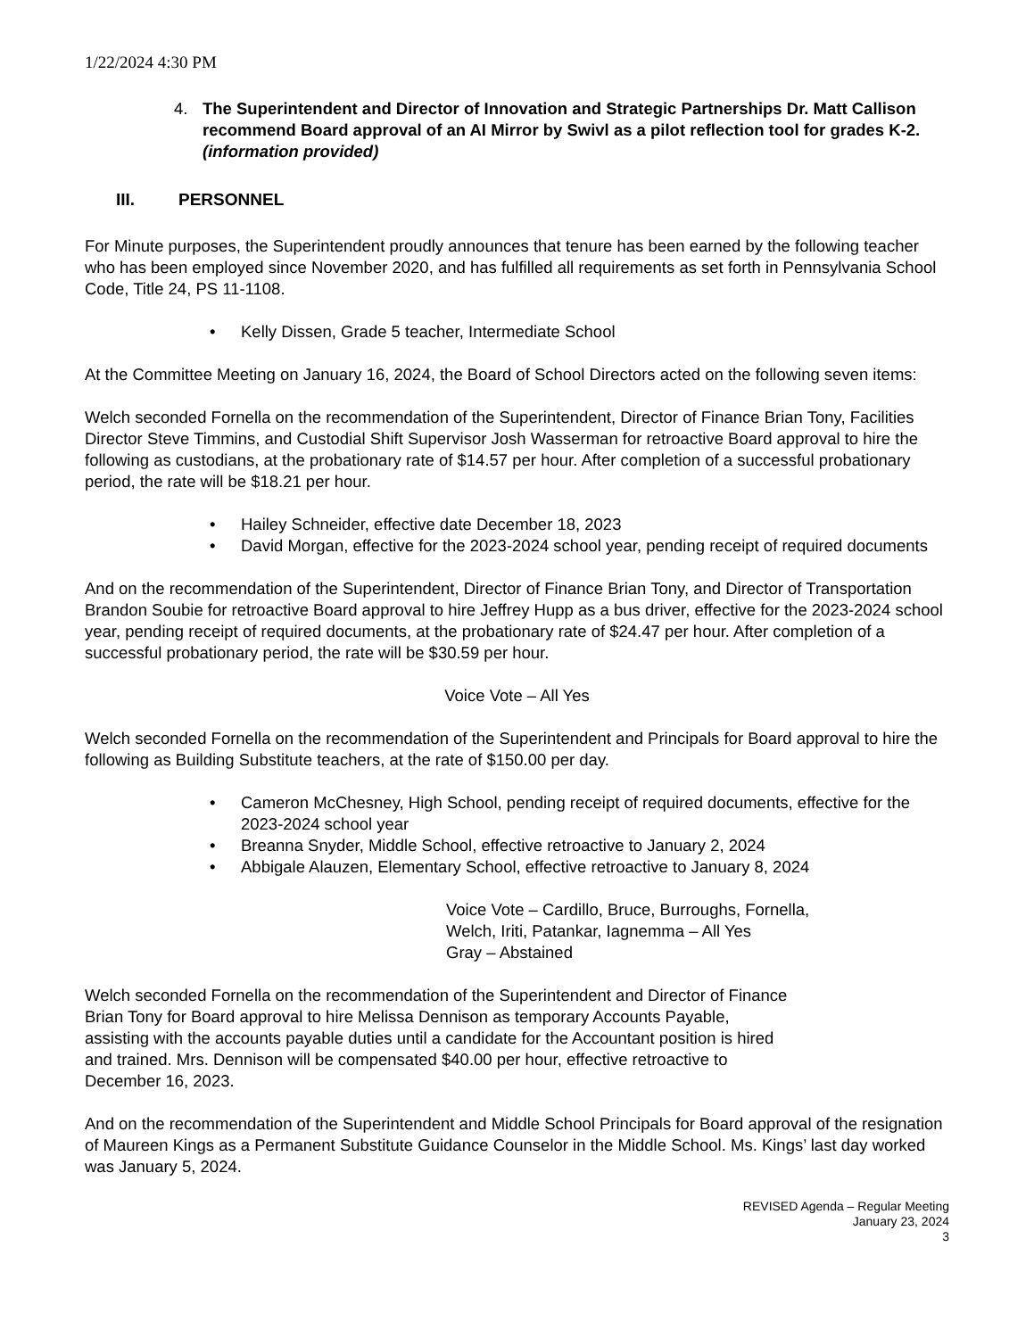1/22/2024 4:30 PM
4. The Superintendent and Director of Innovation and Strategic Partnerships Dr. Matt Callison recommend Board approval of an AI Mirror by Swivl as a pilot reflection tool for grades K-2. (information provided)
III. PERSONNEL
For Minute purposes, the Superintendent proudly announces that tenure has been earned by the following teacher who has been employed since November 2020, and has fulfilled all requirements as set forth in Pennsylvania School Code, Title 24, PS 11-1108.
Kelly Dissen, Grade 5 teacher, Intermediate School
At the Committee Meeting on January 16, 2024, the Board of School Directors acted on the following seven items:
Welch seconded Fornella on the recommendation of the Superintendent, Director of Finance Brian Tony, Facilities Director Steve Timmins, and Custodial Shift Supervisor Josh Wasserman for retroactive Board approval to hire the following as custodians, at the probationary rate of $14.57 per hour. After completion of a successful probationary period, the rate will be $18.21 per hour.
Hailey Schneider, effective date December 18, 2023
David Morgan, effective for the 2023-2024 school year, pending receipt of required documents
And on the recommendation of the Superintendent, Director of Finance Brian Tony, and Director of Transportation Brandon Soubie for retroactive Board approval to hire Jeffrey Hupp as a bus driver, effective for the 2023-2024 school year, pending receipt of required documents, at the probationary rate of $24.47 per hour. After completion of a successful probationary period, the rate will be $30.59 per hour.
Voice Vote – All Yes
Welch seconded Fornella on the recommendation of the Superintendent and Principals for Board approval to hire the following as Building Substitute teachers, at the rate of $150.00 per day.
Cameron McChesney, High School, pending receipt of required documents, effective for the 2023-2024 school year
Breanna Snyder, Middle School, effective retroactive to January 2, 2024
Abbigale Alauzen, Elementary School, effective retroactive to January 8, 2024
Voice Vote – Cardillo, Bruce, Burroughs, Fornella,
Welch, Iriti, Patankar, Iagnemma – All Yes
Gray – Abstained
Welch seconded Fornella on the recommendation of the Superintendent and Director of Finance
Brian Tony for Board approval to hire Melissa Dennison as temporary Accounts Payable,
assisting with the accounts payable duties until a candidate for the Accountant position is hired
and trained. Mrs. Dennison will be compensated $40.00 per hour, effective retroactive to
December 16, 2023.
And on the recommendation of the Superintendent and Middle School Principals for Board approval of the resignation of Maureen Kings as a Permanent Substitute Guidance Counselor in the Middle School. Ms. Kings’ last day worked was January 5, 2024.
REVISED Agenda – Regular Meeting
January 23, 2024
3